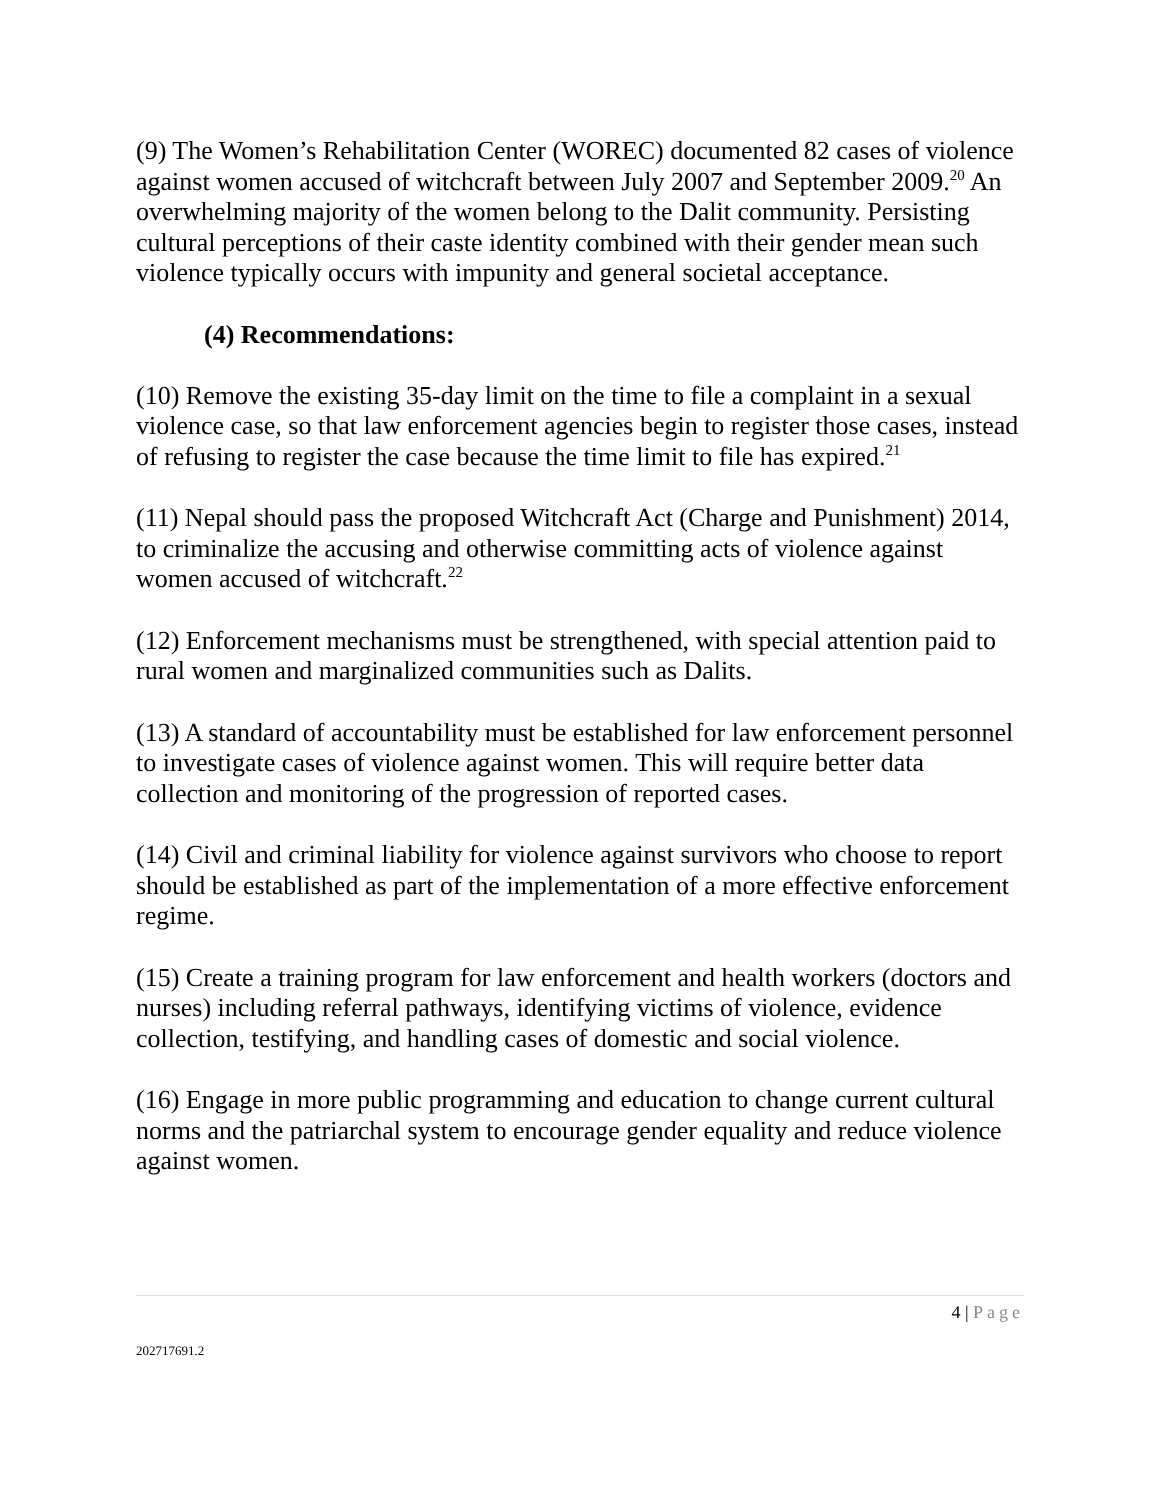(9) The Women’s Rehabilitation Center (WOREC) documented 82 cases of violence against women accused of witchcraft between July 2007 and September 2009.<sup>20</sup> An overwhelming majority of the women belong to the Dalit community. Persisting cultural perceptions of their caste identity combined with their gender mean such violence typically occurs with impunity and general societal acceptance.
(4) Recommendations:
(10) Remove the existing 35-day limit on the time to file a complaint in a sexual violence case, so that law enforcement agencies begin to register those cases, instead of refusing to register the case because the time limit to file has expired.<sup>21</sup>
(11) Nepal should pass the proposed Witchcraft Act (Charge and Punishment) 2014, to criminalize the accusing and otherwise committing acts of violence against women accused of witchcraft.<sup>22</sup>
(12) Enforcement mechanisms must be strengthened, with special attention paid to rural women and marginalized communities such as Dalits.
(13) A standard of accountability must be established for law enforcement personnel to investigate cases of violence against women. This will require better data collection and monitoring of the progression of reported cases.
(14) Civil and criminal liability for violence against survivors who choose to report should be established as part of the implementation of a more effective enforcement regime.
(15) Create a training program for law enforcement and health workers (doctors and nurses) including referral pathways, identifying victims of violence, evidence collection, testifying, and handling cases of domestic and social violence.
(16) Engage in more public programming and education to change current cultural norms and the patriarchal system to encourage gender equality and reduce violence against women.
4 | Page
202717691.2